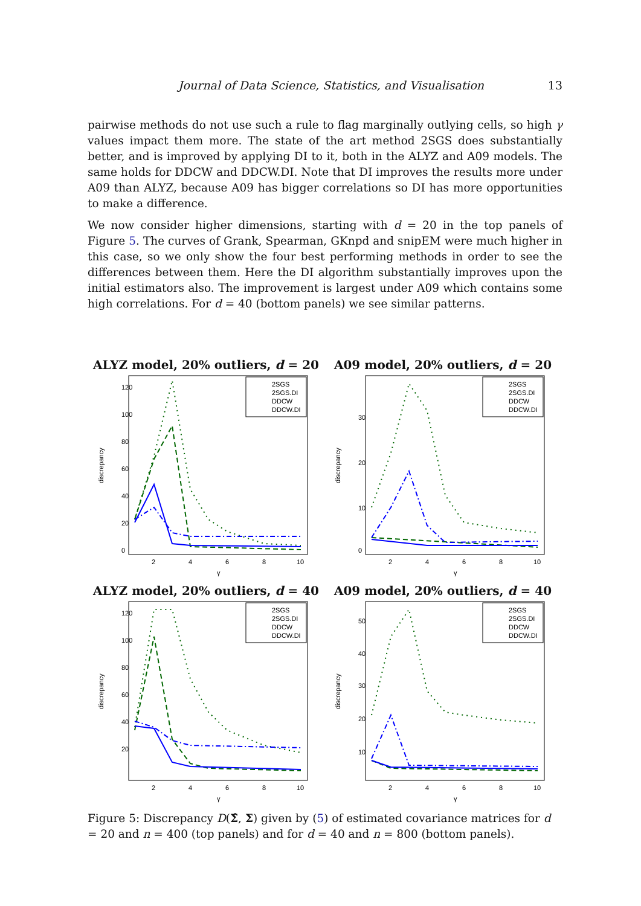Journal of Data Science, Statistics, and Visualisation 13
pairwise methods do not use such a rule to flag marginally outlying cells, so high γ values impact them more. The state of the art method 2SGS does substantially better, and is improved by applying DI to it, both in the ALYZ and A09 models. The same holds for DDCW and DDCW.DI. Note that DI improves the results more under A09 than ALYZ, because A09 has bigger correlations so DI has more opportunities to make a difference.
We now consider higher dimensions, starting with d = 20 in the top panels of Figure 5. The curves of Grank, Spearman, GKnpd and snipEM were much higher in this case, so we only show the four best performing methods in order to see the differences between them. Here the DI algorithm substantially improves upon the initial estimators also. The improvement is largest under A09 which contains some high correlations. For d = 40 (bottom panels) we see similar patterns.
ALYZ model, 20% outliers, d = 20
discrepancy
0
20
40
60
80
100
120
2
4
6
8
10
γ
2SGS
2SGS.DI
DDCW
DDCW.DI
A09 model, 20% outliers, d = 20
discrepancy
0
10
20
30
2
4
6
8
10
γ
2SGS
2SGS.DI
DDCW
DDCW.DI
ALYZ model, 20% outliers, d = 40
discrepancy
20
40
60
80
100
120
2
4
6
8
10
γ
2SGS
2SGS.DI
DDCW
DDCW.DI
A09 model, 20% outliers, d = 40
discrepancy
10
20
30
40
50
2
4
6
8
10
γ
2SGS
2SGS.DI
DDCW
DDCW.DI
Figure 5: Discrepancy D(Σ̂, Σ) given by (5) of estimated covariance matrices for d = 20 and n = 400 (top panels) and for d = 40 and n = 800 (bottom panels).